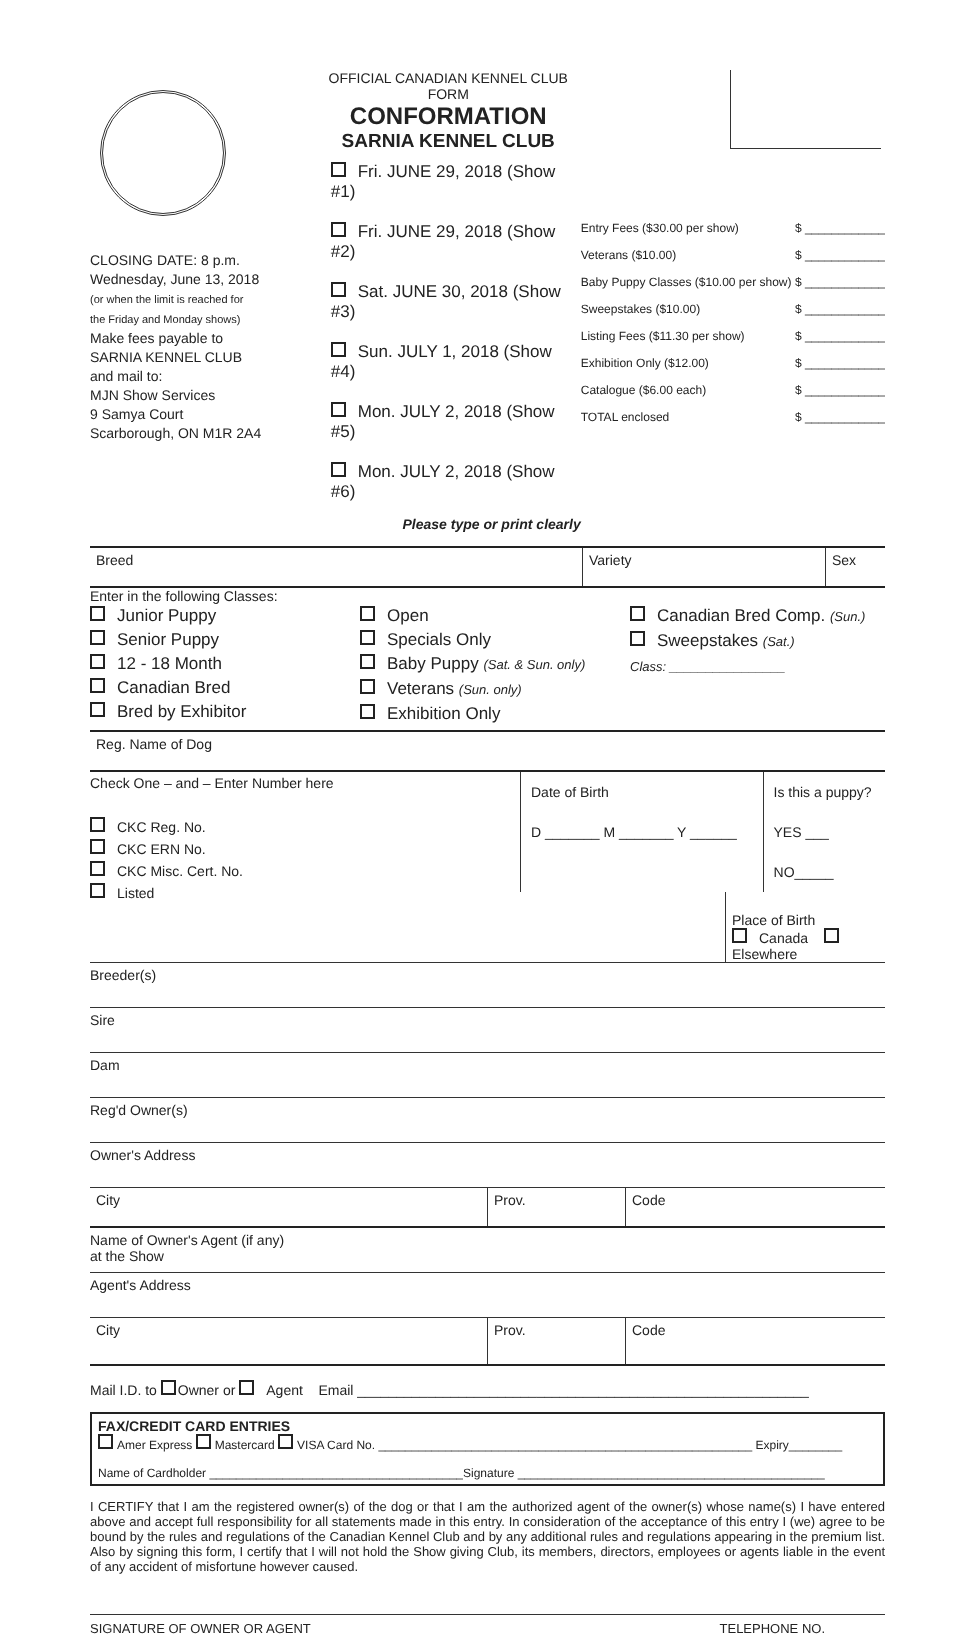CLOSING DATE: 8 p.m.
Wednesday, June 13, 2018
(or when the limit is reached for
the Friday and Monday shows)
Make fees payable to
SARNIA KENNEL CLUB
and mail to:
MJN Show Services
9 Samya Court
Scarborough, ON M1R 2A4
OFFICIAL CANADIAN KENNEL CLUB FORM
CONFORMATION
SARNIA KENNEL CLUB
Fri. JUNE 29, 2018 (Show #1)
Fri. JUNE 29, 2018 (Show #2)
Sat. JUNE 30, 2018 (Show #3)
Sun. JULY 1, 2018 (Show #4)
Mon. JULY 2, 2018 (Show #5)
Mon. JULY 2, 2018 (Show #6)
Please type or print clearly
Entry Fees ($30.00 per show) $ ____________
Veterans ($10.00) $ ____________
Baby Puppy Classes ($10.00 per show) $ ____________
Sweepstakes ($10.00) $ ____________
Listing Fees ($11.30 per show) $ ____________
Exhibition Only ($12.00) $ ____________
Catalogue ($6.00 each) $ ____________
TOTAL enclosed $ ____________
Breed Variety Sex
Enter in the following Classes:
Junior Puppy
Senior Puppy
12 - 18 Month
Canadian Bred
Bred by Exhibitor
Open
Specials Only
Baby Puppy (Sat. & Sun. only)
Veterans (Sun. only)
Exhibition Only
Canadian Bred Comp. (Sun.)
Sweepstakes (Sat.)
Class: ________________
Reg. Name of Dog
Check One – and – Enter Number here
CKC Reg. No.
CKC ERN No.
CKC Misc. Cert. No.
Listed
Date of Birth
D _______ M _______ Y ______
Is this a puppy?
YES ___ NO_____
Place of Birth
Canada Elsewhere
Breeder(s)
Sire
Dam
Reg'd Owner(s)
Owner's Address
City Prov. Code
Name of Owner's Agent (if any)
at the Show
Agent's Address
City Prov. Code
Mail I.D. to Owner or Agent Email __________________________________________________________
FAX/CREDIT CARD ENTRIES
Amer Express Mastercard VISA Card No. ________________________________________________________ Expiry________
Name of Cardholder ______________________________________Signature ______________________________________________
I CERTIFY that I am the registered owner(s) of the dog or that I am the authorized agent of the owner(s) whose name(s) I have entered above and accept full responsibility for all statements made in this entry. In consideration of the acceptance of this entry I (we) agree to be bound by the rules and regulations of the Canadian Kennel Club and by any additional rules and regulations appearing in the premium list. Also by signing this form, I certify that I will not hold the Show giving Club, its members, directors, employees or agents liable in the event of any accident of misfortune however caused.
SIGNATURE OF OWNER OR AGENT TELEPHONE NO.